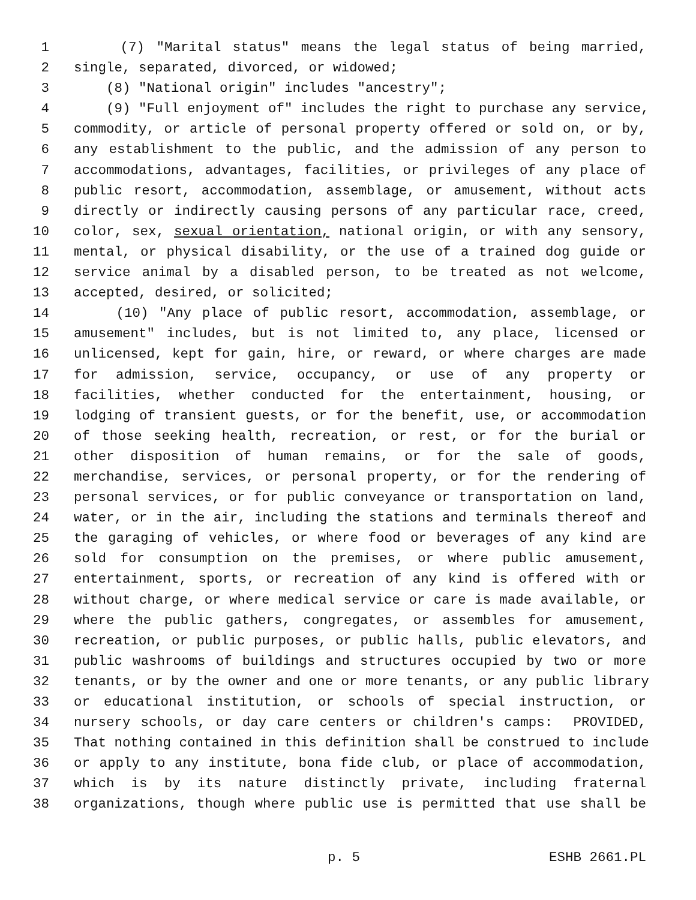1 (7) "Marital status" means the legal status of being married,
2 single, separated, divorced, or widowed;
3 (8) "National origin" includes "ancestry";
4 (9) "Full enjoyment of" includes the right to purchase any service,
5 commodity, or article of personal property offered or sold on, or by,
6 any establishment to the public, and the admission of any person to
7 accommodations, advantages, facilities, or privileges of any place of
8 public resort, accommodation, assemblage, or amusement, without acts
9 directly or indirectly causing persons of any particular race, creed,
10 color, sex, sexual orientation, national origin, or with any sensory,
11 mental, or physical disability, or the use of a trained dog guide or
12 service animal by a disabled person, to be treated as not welcome,
13 accepted, desired, or solicited;
14 (10) "Any place of public resort, accommodation, assemblage, or
15 amusement" includes, but is not limited to, any place, licensed or
16 unlicensed, kept for gain, hire, or reward, or where charges are made
17 for admission, service, occupancy, or use of any property or
18 facilities, whether conducted for the entertainment, housing, or
19 lodging of transient guests, or for the benefit, use, or accommodation
20 of those seeking health, recreation, or rest, or for the burial or
21 other disposition of human remains, or for the sale of goods,
22 merchandise, services, or personal property, or for the rendering of
23 personal services, or for public conveyance or transportation on land,
24 water, or in the air, including the stations and terminals thereof and
25 the garaging of vehicles, or where food or beverages of any kind are
26 sold for consumption on the premises, or where public amusement,
27 entertainment, sports, or recreation of any kind is offered with or
28 without charge, or where medical service or care is made available, or
29 where the public gathers, congregates, or assembles for amusement,
30 recreation, or public purposes, or public halls, public elevators, and
31 public washrooms of buildings and structures occupied by two or more
32 tenants, or by the owner and one or more tenants, or any public library
33 or educational institution, or schools of special instruction, or
34 nursery schools, or day care centers or children's camps: PROVIDED,
35 That nothing contained in this definition shall be construed to include
36 or apply to any institute, bona fide club, or place of accommodation,
37 which is by its nature distinctly private, including fraternal
38 organizations, though where public use is permitted that use shall be
p. 5 ESHB 2661.PL